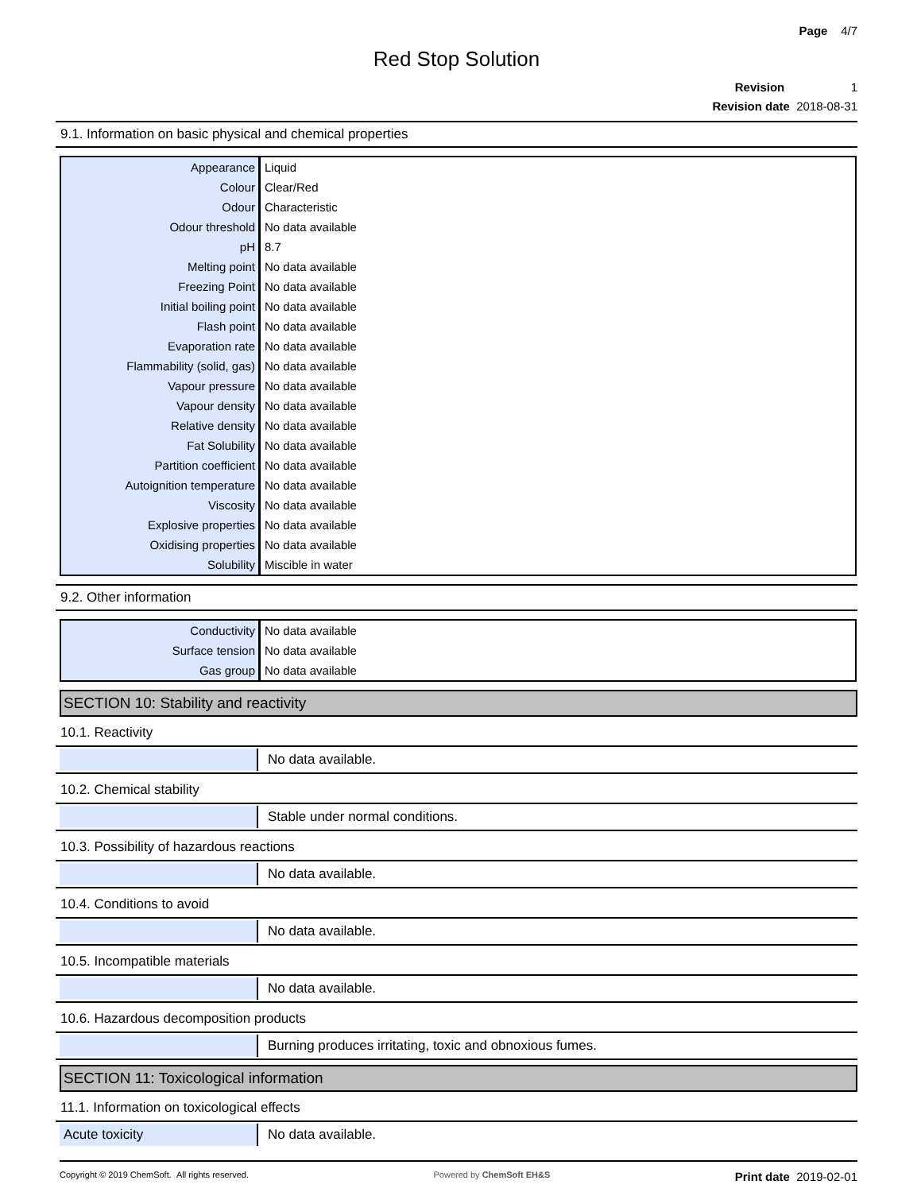Page 4/7
Red Stop Solution
Revision 1
Revision date 2018-08-31
9.1. Information on basic physical and chemical properties
| Appearance | Liquid |
| Colour | Clear/Red |
| Odour | Characteristic |
| Odour threshold | No data available |
| pH | 8.7 |
| Melting point | No data available |
| Freezing Point | No data available |
| Initial boiling point | No data available |
| Flash point | No data available |
| Evaporation rate | No data available |
| Flammability (solid, gas) | No data available |
| Vapour pressure | No data available |
| Vapour density | No data available |
| Relative density | No data available |
| Fat Solubility | No data available |
| Partition coefficient | No data available |
| Autoignition temperature | No data available |
| Viscosity | No data available |
| Explosive properties | No data available |
| Oxidising properties | No data available |
| Solubility | Miscible in water |
9.2. Other information
| Conductivity | No data available |
| Surface tension | No data available |
| Gas group | No data available |
SECTION 10: Stability and reactivity
10.1. Reactivity
No data available.
10.2. Chemical stability
Stable under normal conditions.
10.3. Possibility of hazardous reactions
No data available.
10.4. Conditions to avoid
No data available.
10.5. Incompatible materials
No data available.
10.6. Hazardous decomposition products
Burning produces irritating, toxic and obnoxious fumes.
SECTION 11: Toxicological information
11.1. Information on toxicological effects
Acute toxicity
No data available.
Copyright © 2019 ChemSoft. All rights reserved. Powered by ChemSoft EH&S Print date 2019-02-01